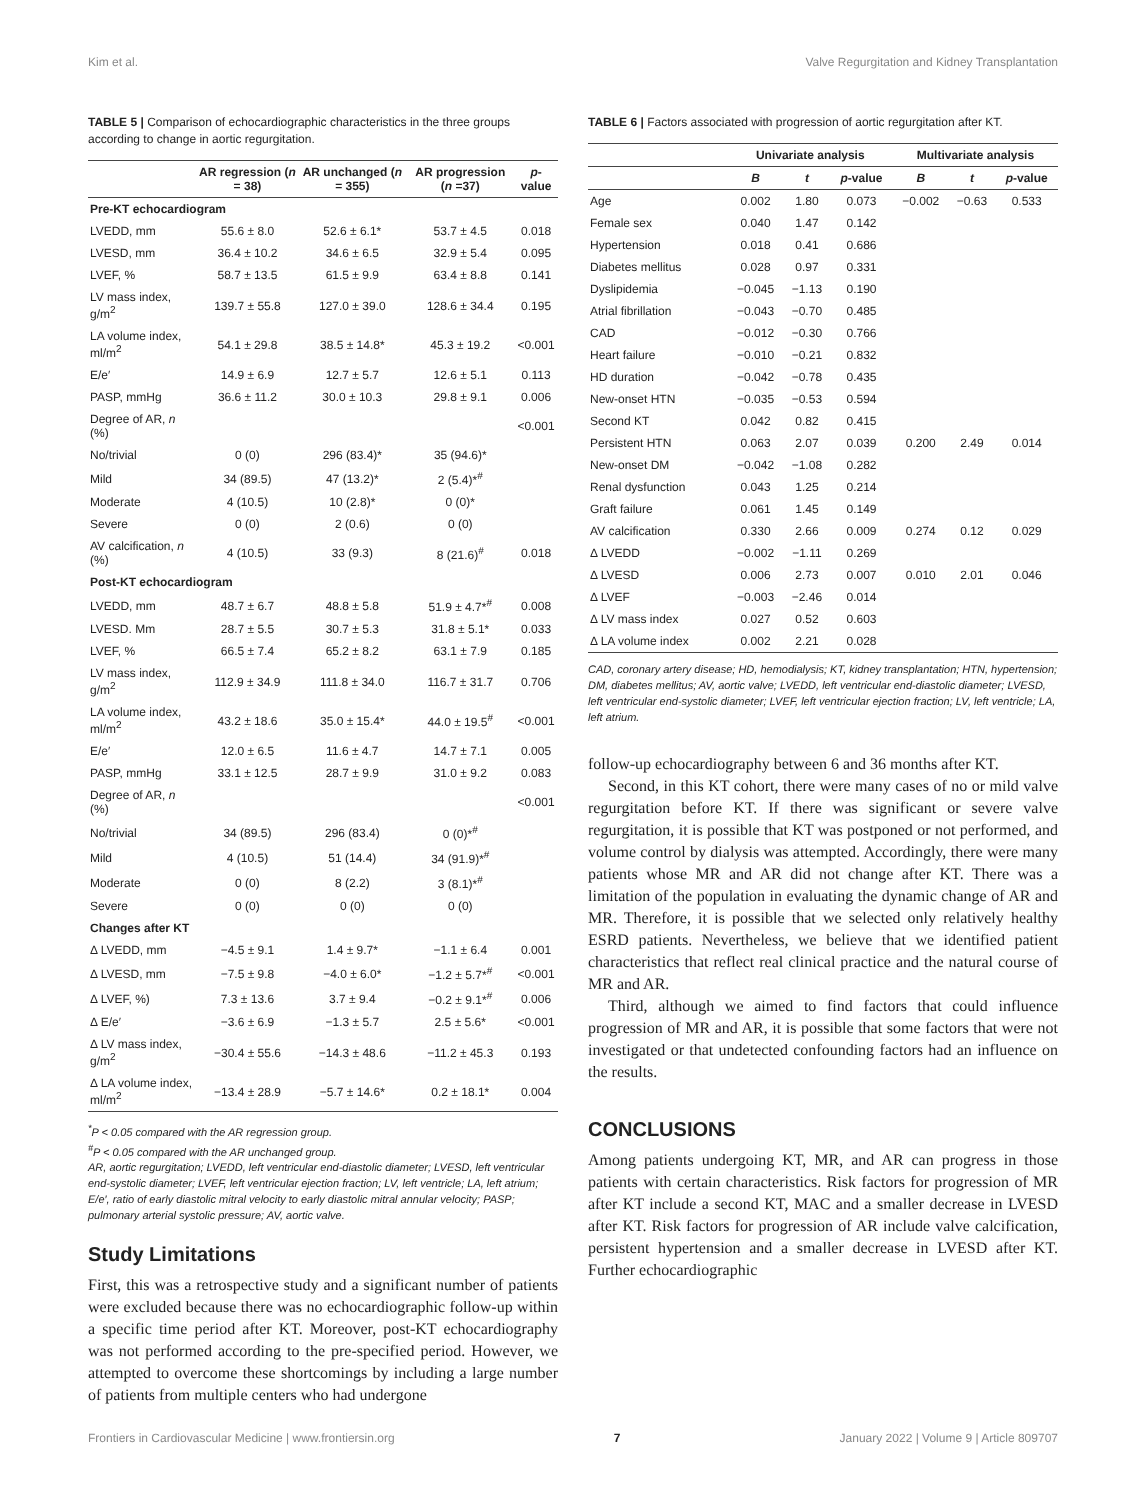Kim et al. Valve Regurgitation and Kidney Transplantation
TABLE 5 | Comparison of echocardiographic characteristics in the three groups according to change in aortic regurgitation.
| | AR regression ( n = 38) | AR unchanged ( n = 355) | AR progression ( n =37) | p -value |
| --- | --- | --- | --- | --- |
| Pre-KT echocardiogram | | | | |
| LVEDD, mm | 55.6 ± 8.0 | 52.6 ± 6.1* | 53.7 ± 4.5 | 0.018 |
| LVESD, mm | 36.4 ± 10.2 | 34.6 ± 6.5 | 32.9 ± 5.4 | 0.095 |
| LVEF, % | 58.7 ± 13.5 | 61.5 ± 9.9 | 63.4 ± 8.8 | 0.141 |
| LV mass index, g/m<sup>2</sup> | 139.7 ± 55.8 | 127.0 ± 39.0 | 128.6 ± 34.4 | 0.195 |
| LA volume index, ml/m<sup>2</sup> | 54.1 ± 29.8 | 38.5 ± 14.8* | 45.3 ± 19.2 | <0.001 |
| E/e′ | 14.9 ± 6.9 | 12.7 ± 5.7 | 12.6 ± 5.1 | 0.113 |
| PASP, mmHg | 36.6 ± 11.2 | 30.0 ± 10.3 | 29.8 ± 9.1 | 0.006 |
| Degree of AR, n (%) | | | | <0.001 |
| No/trivial | 0 (0) | 296 (83.4)* | 35 (94.6)* | |
| Mild | 34 (89.5) | 47 (13.2)* | 2 (5.4)*<sup>#</sup> | |
| Moderate | 4 (10.5) | 10 (2.8)* | 0 (0)* | |
| Severe | 0 (0) | 2 (0.6) | 0 (0) | |
| AV calcification, n (%) | 4 (10.5) | 33 (9.3) | 8 (21.6)<sup>#</sup> | 0.018 |
| Post-KT echocardiogram | | | | |
| LVEDD, mm | 48.7 ± 6.7 | 48.8 ± 5.8 | 51.9 ± 4.7*<sup>#</sup> | 0.008 |
| LVESD. Mm | 28.7 ± 5.5 | 30.7 ± 5.3 | 31.8 ± 5.1* | 0.033 |
| LVEF, % | 66.5 ± 7.4 | 65.2 ± 8.2 | 63.1 ± 7.9 | 0.185 |
| LV mass index, g/m<sup>2</sup> | 112.9 ± 34.9 | 111.8 ± 34.0 | 116.7 ± 31.7 | 0.706 |
| LA volume index, ml/m<sup>2</sup> | 43.2 ± 18.6 | 35.0 ± 15.4* | 44.0 ± 19.5<sup>#</sup> | <0.001 |
| E/e′ | 12.0 ± 6.5 | 11.6 ± 4.7 | 14.7 ± 7.1 | 0.005 |
| PASP, mmHg | 33.1 ± 12.5 | 28.7 ± 9.9 | 31.0 ± 9.2 | 0.083 |
| Degree of AR, n (%) | | | | <0.001 |
| No/trivial | 34 (89.5) | 296 (83.4) | 0 (0)*<sup>#</sup> | |
| Mild | 4 (10.5) | 51 (14.4) | 34 (91.9)*<sup>#</sup> | |
| Moderate | 0 (0) | 8 (2.2) | 3 (8.1)*<sup>#</sup> | |
| Severe | 0 (0) | 0 (0) | 0 (0) | |
| Changes after KT | | | | |
| Δ LVEDD, mm | −4.5 ± 9.1 | 1.4 ± 9.7* | −1.1 ± 6.4 | 0.001 |
| Δ LVESD, mm | −7.5 ± 9.8 | −4.0 ± 6.0* | −1.2 ± 5.7*<sup>#</sup> | <0.001 |
| Δ LVEF, %) | 7.3 ± 13.6 | 3.7 ± 9.4 | −0.2 ± 9.1*<sup>#</sup> | 0.006 |
| Δ E/e′ | −3.6 ± 6.9 | −1.3 ± 5.7 | 2.5 ± 5.6* | <0.001 |
| Δ LV mass index, g/m<sup>2</sup> | −30.4 ± 55.6 | −14.3 ± 48.6 | −11.2 ± 45.3 | 0.193 |
| Δ LA volume index, ml/m<sup>2</sup> | −13.4 ± 28.9 | −5.7 ± 14.6* | 0.2 ± 18.1* | 0.004 |
<sup>*</sup> P < 0.05 compared with the AR regression group.
<sup>#</sup> P < 0.05 compared with the AR unchanged group.
AR, aortic regurgitation; LVEDD, left ventricular end-diastolic diameter; LVESD, left ventricular end-systolic diameter; LVEF, left ventricular ejection fraction; LV, left ventricle; LA, left atrium; E/e′, ratio of early diastolic mitral velocity to early diastolic mitral annular velocity; PASP; pulmonary arterial systolic pressure; AV, aortic valve.
Study Limitations
First, this was a retrospective study and a significant number of patients were excluded because there was no echocardiographic follow-up within a specific time period after KT. Moreover, post-KT echocardiography was not performed according to the pre-specified period. However, we attempted to overcome these shortcomings by including a large number of patients from multiple centers who had undergone
TABLE 6 | Factors associated with progression of aortic regurgitation after KT.
| | Univariate analysis | | | Multivariate analysis | | |
| --- | --- | --- | --- | --- | --- | --- |
| | B | t | p -value | B | t | p -value |
| Age | 0.002 | 1.80 | 0.073 | −0.002 | −0.63 | 0.533 |
| Female sex | 0.040 | 1.47 | 0.142 | | | |
| Hypertension | 0.018 | 0.41 | 0.686 | | | |
| Diabetes mellitus | 0.028 | 0.97 | 0.331 | | | |
| Dyslipidemia | −0.045 | −1.13 | 0.190 | | | |
| Atrial fibrillation | −0.043 | −0.70 | 0.485 | | | |
| CAD | −0.012 | −0.30 | 0.766 | | | |
| Heart failure | −0.010 | −0.21 | 0.832 | | | |
| HD duration | −0.042 | −0.78 | 0.435 | | | |
| New-onset HTN | −0.035 | −0.53 | 0.594 | | | |
| Second KT | 0.042 | 0.82 | 0.415 | | | |
| Persistent HTN | 0.063 | 2.07 | 0.039 | 0.200 | 2.49 | 0.014 |
| New-onset DM | −0.042 | −1.08 | 0.282 | | | |
| Renal dysfunction | 0.043 | 1.25 | 0.214 | | | |
| Graft failure | 0.061 | 1.45 | 0.149 | | | |
| AV calcification | 0.330 | 2.66 | 0.009 | 0.274 | 0.12 | 0.029 |
| Δ LVEDD | −0.002 | −1.11 | 0.269 | | | |
| Δ LVESD | 0.006 | 2.73 | 0.007 | 0.010 | 2.01 | 0.046 |
| Δ LVEF | −0.003 | −2.46 | 0.014 | | | |
| Δ LV mass index | 0.027 | 0.52 | 0.603 | | | |
| Δ LA volume index | 0.002 | 2.21 | 0.028 | | | |
CAD, coronary artery disease; HD, hemodialysis; KT, kidney transplantation; HTN, hypertension; DM, diabetes mellitus; AV, aortic valve; LVEDD, left ventricular end-diastolic diameter; LVESD, left ventricular end-systolic diameter; LVEF, left ventricular ejection fraction; LV, left ventricle; LA, left atrium.
follow-up echocardiography between 6 and 36 months after KT.
Second, in this KT cohort, there were many cases of no or mild valve regurgitation before KT. If there was significant or severe valve regurgitation, it is possible that KT was postponed or not performed, and volume control by dialysis was attempted. Accordingly, there were many patients whose MR and AR did not change after KT. There was a limitation of the population in evaluating the dynamic change of AR and MR. Therefore, it is possible that we selected only relatively healthy ESRD patients. Nevertheless, we believe that we identified patient characteristics that reflect real clinical practice and the natural course of MR and AR.
Third, although we aimed to find factors that could influence progression of MR and AR, it is possible that some factors that were not investigated or that undetected confounding factors had an influence on the results.
CONCLUSIONS
Among patients undergoing KT, MR, and AR can progress in those patients with certain characteristics. Risk factors for progression of MR after KT include a second KT, MAC and a smaller decrease in LVESD after KT. Risk factors for progression of AR include valve calcification, persistent hypertension and a smaller decrease in LVESD after KT. Further echocardiographic
Frontiers in Cardiovascular Medicine | www.frontiersin.org 7 January 2022 | Volume 9 | Article 809707